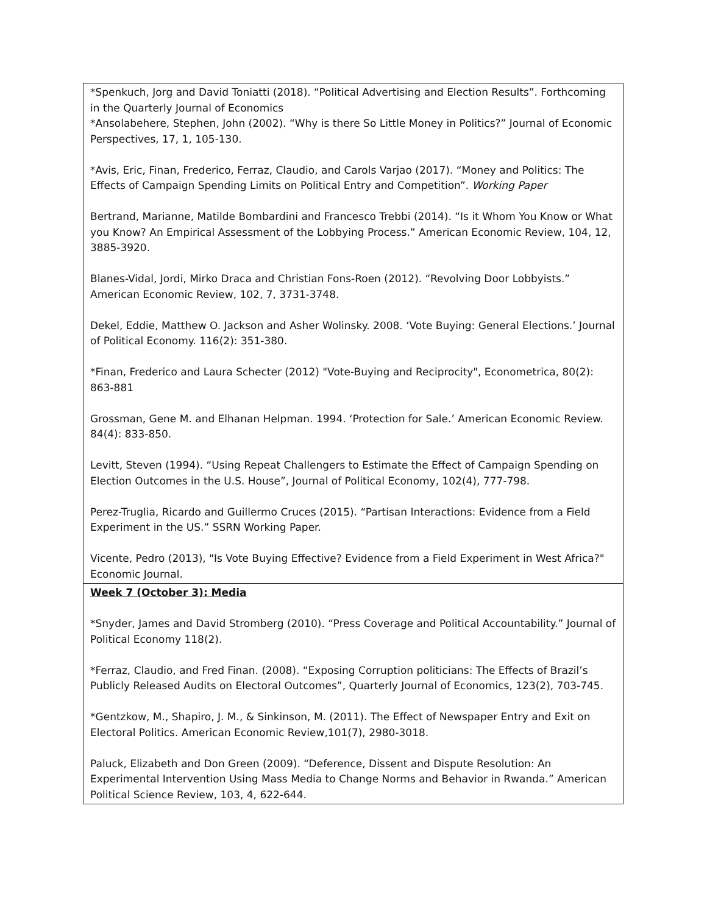| *Spenkuch, Jorg and David Toniatti (2018). “Political Advertising and Election Results”. Forthcoming in the Quarterly Journal of Economics *Ansolabehere, Stephen, John (2002). “Why is there So Little Money in Politics?” Journal of Economic Perspectives, 17, 1, 105-130. *Avis, Eric, Finan, Frederico, Ferraz, Claudio, and Carols Varjao (2017). “Money and Politics: The Effects of Campaign Spending Limits on Political Entry and Competition”. Working Paper Bertrand, Marianne, Matilde Bombardini and Francesco Trebbi (2014). “Is it Whom You Know or What you Know? An Empirical Assessment of the Lobbying Process.” American Economic Review, 104, 12, 3885-3920. Blanes-Vidal, Jordi, Mirko Draca and Christian Fons-Roen (2012). “Revolving Door Lobbyists.” American Economic Review, 102, 7, 3731-3748. Dekel, Eddie, Matthew O. Jackson and Asher Wolinsky. 2008. ‘Vote Buying: General Elections.’ Journal of Political Economy. 116(2): 351-380. *Finan, Frederico and Laura Schecter (2012) "Vote-Buying and Reciprocity", Econometrica, 80(2): 863-881 Grossman, Gene M. and Elhanan Helpman. 1994. ‘Protection for Sale.’ American Economic Review. 84(4): 833-850. Levitt, Steven (1994). “Using Repeat Challengers to Estimate the Effect of Campaign Spending on Election Outcomes in the U.S. House”, Journal of Political Economy, 102(4), 777-798. Perez-Truglia, Ricardo and Guillermo Cruces (2015). “Partisan Interactions: Evidence from a Field Experiment in the US.” SSRN Working Paper. Vicente, Pedro (2013), "Is Vote Buying Effective? Evidence from a Field Experiment in West Africa?" Economic Journal. |
| Week 7 (October 3): Media *Snyder, James and David Stromberg (2010). “Press Coverage and Political Accountability.” Journal of Political Economy 118(2). *Ferraz, Claudio, and Fred Finan. (2008). “Exposing Corruption politicians: The Effects of Brazil’s Publicly Released Audits on Electoral Outcomes”, Quarterly Journal of Economics, 123(2), 703-745. *Gentzkow, M., Shapiro, J. M., & Sinkinson, M. (2011). The Effect of Newspaper Entry and Exit on Electoral Politics. American Economic Review,101(7), 2980-3018. Paluck, Elizabeth and Don Green (2009). “Deference, Dissent and Dispute Resolution: An Experimental Intervention Using Mass Media to Change Norms and Behavior in Rwanda.” American Political Science Review, 103, 4, 622-644. |